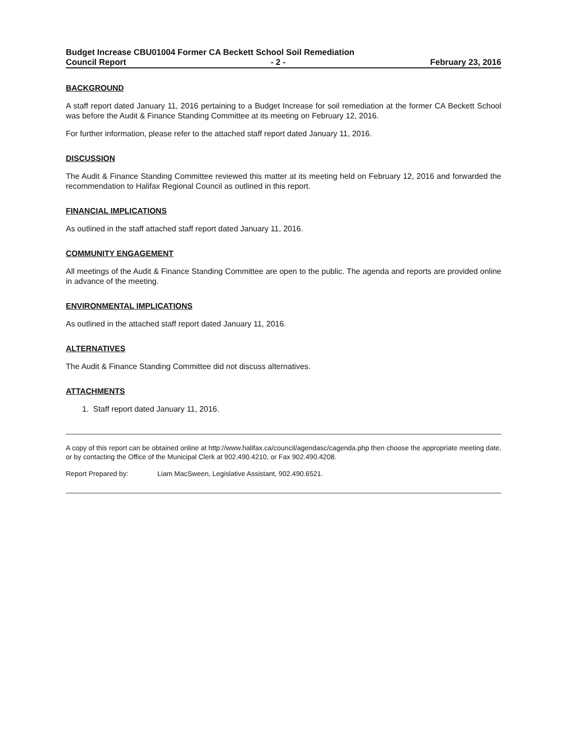Budget Increase CBU01004 Former CA Beckett School Soil Remediation
Council Report - 2 - February 23, 2016
BACKGROUND
A staff report dated January 11, 2016 pertaining to a Budget Increase for soil remediation at the former CA Beckett School was before the Audit & Finance Standing Committee at its meeting on February 12, 2016.
For further information, please refer to the attached staff report dated January 11, 2016.
DISCUSSION
The Audit & Finance Standing Committee reviewed this matter at its meeting held on February 12, 2016 and forwarded the recommendation to Halifax Regional Council as outlined in this report.
FINANCIAL IMPLICATIONS
As outlined in the staff attached staff report dated January 11, 2016.
COMMUNITY ENGAGEMENT
All meetings of the Audit & Finance Standing Committee are open to the public. The agenda and reports are provided online in advance of the meeting.
ENVIRONMENTAL IMPLICATIONS
As outlined in the attached staff report dated January 11, 2016.
ALTERNATIVES
The Audit & Finance Standing Committee did not discuss alternatives.
ATTACHMENTS
1. Staff report dated January 11, 2016.
A copy of this report can be obtained online at http://www.halifax.ca/council/agendasc/cagenda.php then choose the appropriate meeting date, or by contacting the Office of the Municipal Clerk at 902.490.4210, or Fax 902.490.4208.
Report Prepared by: Liam MacSween, Legislative Assistant, 902.490.6521.